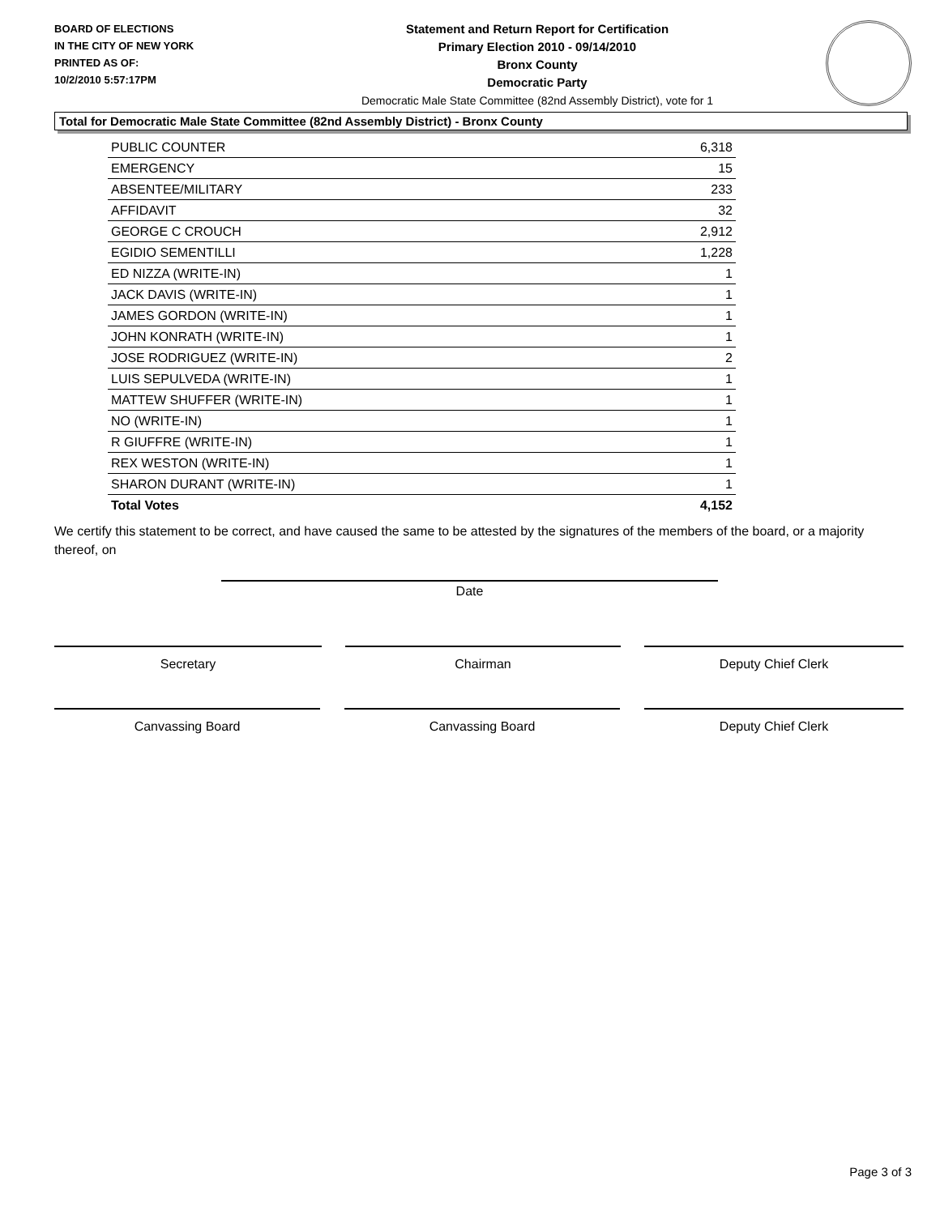BOARD OF ELECTIONS
IN THE CITY OF NEW YORK
PRINTED AS OF:
10/2/2010 5:57:17PM
Statement and Return Report for Certification
Primary Election 2010 - 09/14/2010
Bronx County
Democratic Party
Democratic Male State Committee (82nd Assembly District), vote for 1
Total for Democratic Male State Committee (82nd Assembly District) - Bronx County
| PUBLIC COUNTER | 6,318 |
| EMERGENCY | 15 |
| ABSENTEE/MILITARY | 233 |
| AFFIDAVIT | 32 |
| GEORGE C CROUCH | 2,912 |
| EGIDIO SEMENTILLI | 1,228 |
| ED NIZZA (WRITE-IN) | 1 |
| JACK DAVIS (WRITE-IN) | 1 |
| JAMES GORDON (WRITE-IN) | 1 |
| JOHN KONRATH (WRITE-IN) | 1 |
| JOSE RODRIGUEZ (WRITE-IN) | 2 |
| LUIS SEPULVEDA (WRITE-IN) | 1 |
| MATTEW SHUFFER (WRITE-IN) | 1 |
| NO (WRITE-IN) | 1 |
| R GIUFFRE (WRITE-IN) | 1 |
| REX WESTON (WRITE-IN) | 1 |
| SHARON DURANT (WRITE-IN) | 1 |
| Total Votes | 4,152 |
We certify this statement to be correct, and have caused the same to be attested by the signatures of the members of the board, or a majority thereof, on
Date
Secretary Chairman Deputy Chief Clerk
Canvassing Board Canvassing Board Deputy Chief Clerk
Page 3 of 3